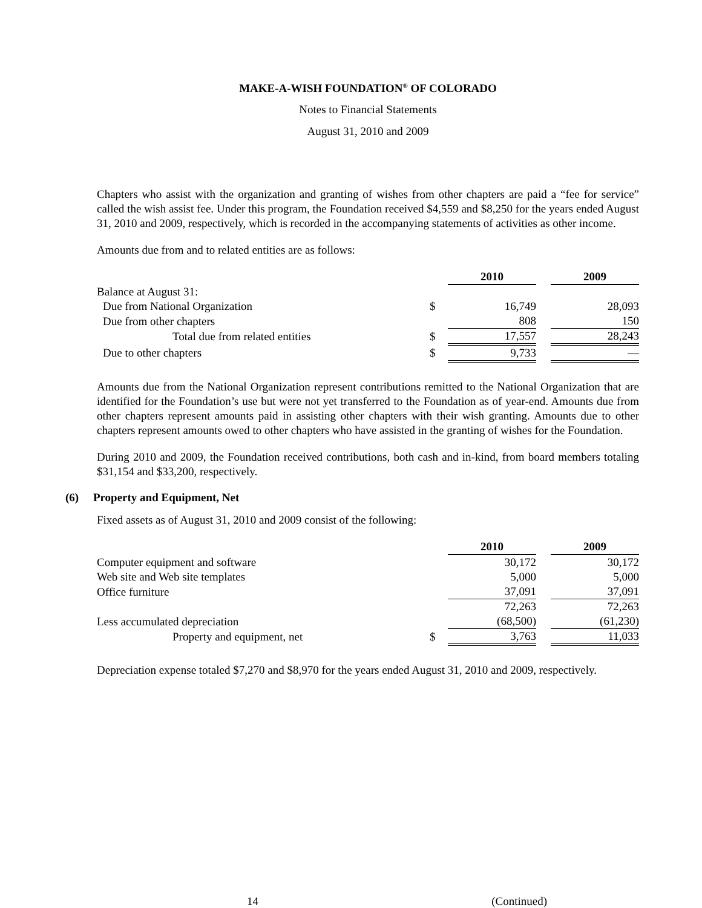MAKE-A-WISH FOUNDATION<sup>®</sup> OF COLORADO
Notes to Financial Statements
August 31, 2010 and 2009
Chapters who assist with the organization and granting of wishes from other chapters are paid a “fee for service” called the wish assist fee. Under this program, the Foundation received $4,559 and $8,250 for the years ended August 31, 2010 and 2009, respectively, which is recorded in the accompanying statements of activities as other income.
Amounts due from and to related entities are as follows:
| | | 2010 | | 2009 |
| --- | --- | --- | --- | --- |
| Balance at August 31: | | | | |
| Due from National Organization | $ | 16,749 | | 28,093 |
| Due from other chapters | | 808 | | 150 |
| Total due from related entities | $ | 17,557 | | 28,243 |
| Due to other chapters | $ | 9,733 | | — |
Amounts due from the National Organization represent contributions remitted to the National Organization that are identified for the Foundation’s use but were not yet transferred to the Foundation as of year-end. Amounts due from other chapters represent amounts paid in assisting other chapters with their wish granting. Amounts due to other chapters represent amounts owed to other chapters who have assisted in the granting of wishes for the Foundation.
During 2010 and 2009, the Foundation received contributions, both cash and in-kind, from board members totaling $31,154 and $33,200, respectively.
(6) Property and Equipment, Net
Fixed assets as of August 31, 2010 and 2009 consist of the following:
| | | 2010 | | 2009 |
| --- | --- | --- | --- | --- |
| Computer equipment and software | | 30,172 | | 30,172 |
| Web site and Web site templates | | 5,000 | | 5,000 |
| Office furniture | | 37,091 | | 37,091 |
| | | 72,263 | | 72,263 |
| Less accumulated depreciation | | (68,500) | | (61,230) |
| Property and equipment, net | $ | 3,763 | | 11,033 |
Depreciation expense totaled $7,270 and $8,970 for the years ended August 31, 2010 and 2009, respectively.
14 (Continued)